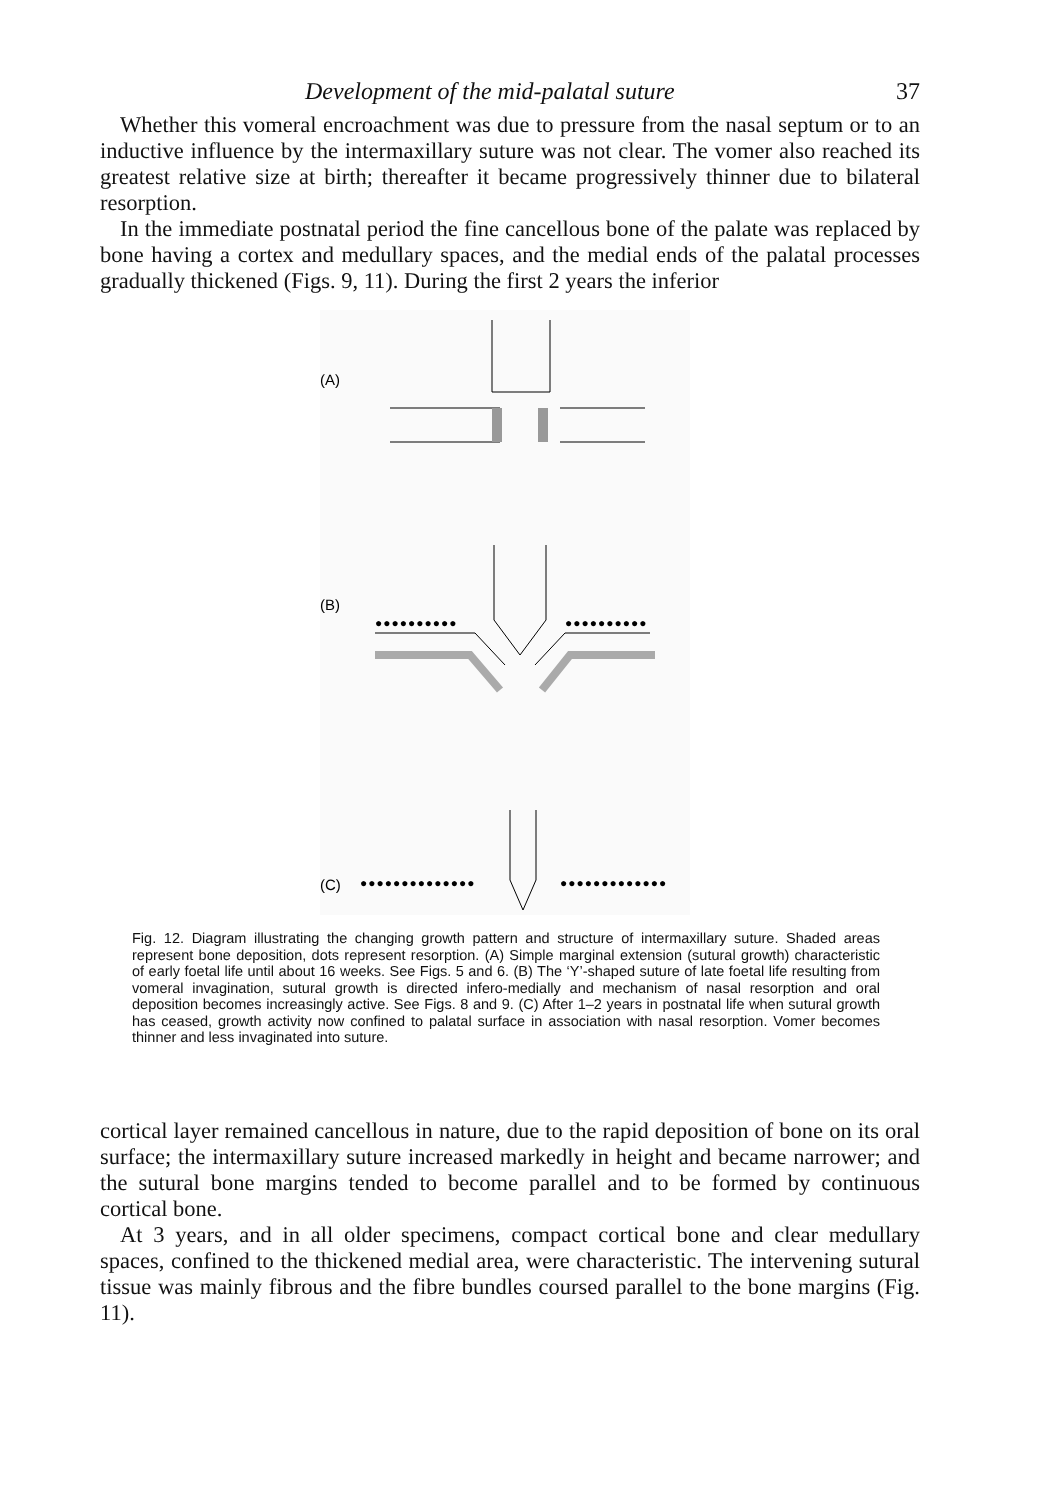Development of the mid-palatal suture 37
Whether this vomeral encroachment was due to pressure from the nasal septum or to an inductive influence by the intermaxillary suture was not clear. The vomer also reached its greatest relative size at birth; thereafter it became progressively thinner due to bilateral resorption.
In the immediate postnatal period the fine cancellous bone of the palate was replaced by bone having a cortex and medullary spaces, and the medial ends of the palatal processes gradually thickened (Figs. 9, 11). During the first 2 years the inferior
(A)
(B)
●●●●●●●●●●
●●●●●●●●●●
(C)
●●●●●●●●●●●●●●
●●●●●●●●●●●●●
Fig. 12. Diagram illustrating the changing growth pattern and structure of intermaxillary suture. Shaded areas represent bone deposition, dots represent resorption. (A) Simple marginal extension (sutural growth) characteristic of early foetal life until about 16 weeks. See Figs. 5 and 6. (B) The ‘Y’-shaped suture of late foetal life resulting from vomeral invagination, sutural growth is directed infero-medially and mechanism of nasal resorption and oral deposition becomes increasingly active. See Figs. 8 and 9. (C) After 1–2 years in postnatal life when sutural growth has ceased, growth activity now confined to palatal surface in association with nasal resorption. Vomer becomes thinner and less invaginated into suture.
cortical layer remained cancellous in nature, due to the rapid deposition of bone on its oral surface; the intermaxillary suture increased markedly in height and became narrower; and the sutural bone margins tended to become parallel and to be formed by continuous cortical bone.
At 3 years, and in all older specimens, compact cortical bone and clear medullary spaces, confined to the thickened medial area, were characteristic. The intervening sutural tissue was mainly fibrous and the fibre bundles coursed parallel to the bone margins (Fig. 11).